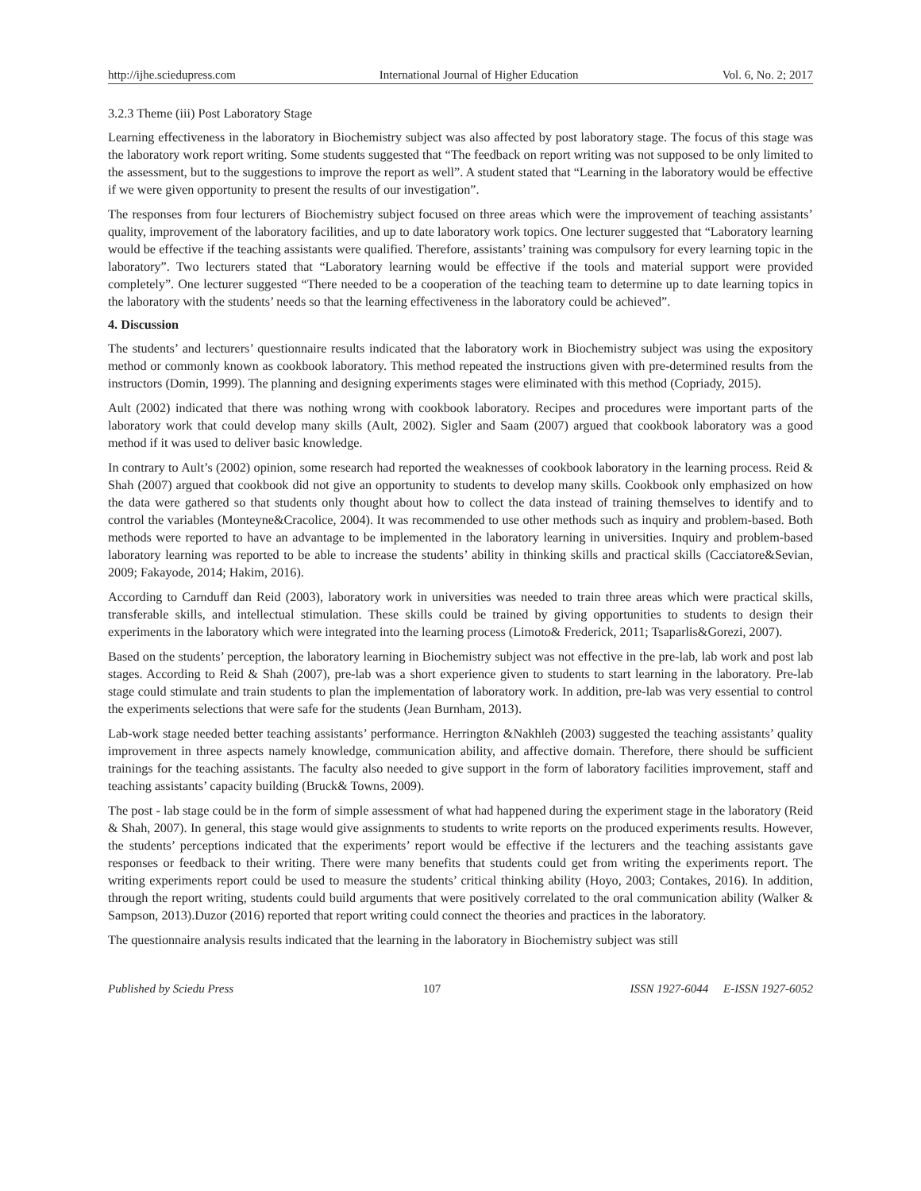http://ijhe.sciedupress.com International Journal of Higher Education Vol. 6, No. 2; 2017
3.2.3 Theme (iii) Post Laboratory Stage
Learning effectiveness in the laboratory in Biochemistry subject was also affected by post laboratory stage. The focus of this stage was the laboratory work report writing. Some students suggested that “The feedback on report writing was not supposed to be only limited to the assessment, but to the suggestions to improve the report as well”. A student stated that “Learning in the laboratory would be effective if we were given opportunity to present the results of our investigation”.
The responses from four lecturers of Biochemistry subject focused on three areas which were the improvement of teaching assistants’ quality, improvement of the laboratory facilities, and up to date laboratory work topics. One lecturer suggested that “Laboratory learning would be effective if the teaching assistants were qualified. Therefore, assistants’ training was compulsory for every learning topic in the laboratory”. Two lecturers stated that “Laboratory learning would be effective if the tools and material support were provided completely”. One lecturer suggested “There needed to be a cooperation of the teaching team to determine up to date learning topics in the laboratory with the students’ needs so that the learning effectiveness in the laboratory could be achieved”.
4. Discussion
The students’ and lecturers’ questionnaire results indicated that the laboratory work in Biochemistry subject was using the expository method or commonly known as cookbook laboratory. This method repeated the instructions given with pre-determined results from the instructors (Domin, 1999). The planning and designing experiments stages were eliminated with this method (Copriady, 2015).
Ault (2002) indicated that there was nothing wrong with cookbook laboratory. Recipes and procedures were important parts of the laboratory work that could develop many skills (Ault, 2002). Sigler and Saam (2007) argued that cookbook laboratory was a good method if it was used to deliver basic knowledge.
In contrary to Ault’s (2002) opinion, some research had reported the weaknesses of cookbook laboratory in the learning process. Reid & Shah (2007) argued that cookbook did not give an opportunity to students to develop many skills. Cookbook only emphasized on how the data were gathered so that students only thought about how to collect the data instead of training themselves to identify and to control the variables (Monteyne&Cracolice, 2004). It was recommended to use other methods such as inquiry and problem-based. Both methods were reported to have an advantage to be implemented in the laboratory learning in universities. Inquiry and problem-based laboratory learning was reported to be able to increase the students’ ability in thinking skills and practical skills (Cacciatore&Sevian, 2009; Fakayode, 2014; Hakim, 2016).
According to Carnduff dan Reid (2003), laboratory work in universities was needed to train three areas which were practical skills, transferable skills, and intellectual stimulation. These skills could be trained by giving opportunities to students to design their experiments in the laboratory which were integrated into the learning process (Limoto& Frederick, 2011; Tsaparlis&Gorezi, 2007).
Based on the students’ perception, the laboratory learning in Biochemistry subject was not effective in the pre-lab, lab work and post lab stages. According to Reid & Shah (2007), pre-lab was a short experience given to students to start learning in the laboratory. Pre-lab stage could stimulate and train students to plan the implementation of laboratory work. In addition, pre-lab was very essential to control the experiments selections that were safe for the students (Jean Burnham, 2013).
Lab-work stage needed better teaching assistants’ performance. Herrington &Nakhleh (2003) suggested the teaching assistants’ quality improvement in three aspects namely knowledge, communication ability, and affective domain. Therefore, there should be sufficient trainings for the teaching assistants. The faculty also needed to give support in the form of laboratory facilities improvement, staff and teaching assistants’ capacity building (Bruck& Towns, 2009).
The post - lab stage could be in the form of simple assessment of what had happened during the experiment stage in the laboratory (Reid & Shah, 2007). In general, this stage would give assignments to students to write reports on the produced experiments results. However, the students’ perceptions indicated that the experiments’ report would be effective if the lecturers and the teaching assistants gave responses or feedback to their writing. There were many benefits that students could get from writing the experiments report. The writing experiments report could be used to measure the students’ critical thinking ability (Hoyo, 2003; Contakes, 2016). In addition, through the report writing, students could build arguments that were positively correlated to the oral communication ability (Walker & Sampson, 2013).Duzor (2016) reported that report writing could connect the theories and practices in the laboratory.
The questionnaire analysis results indicated that the learning in the laboratory in Biochemistry subject was still
Published by Sciedu Press 107 ISSN 1927-6044 E-ISSN 1927-6052